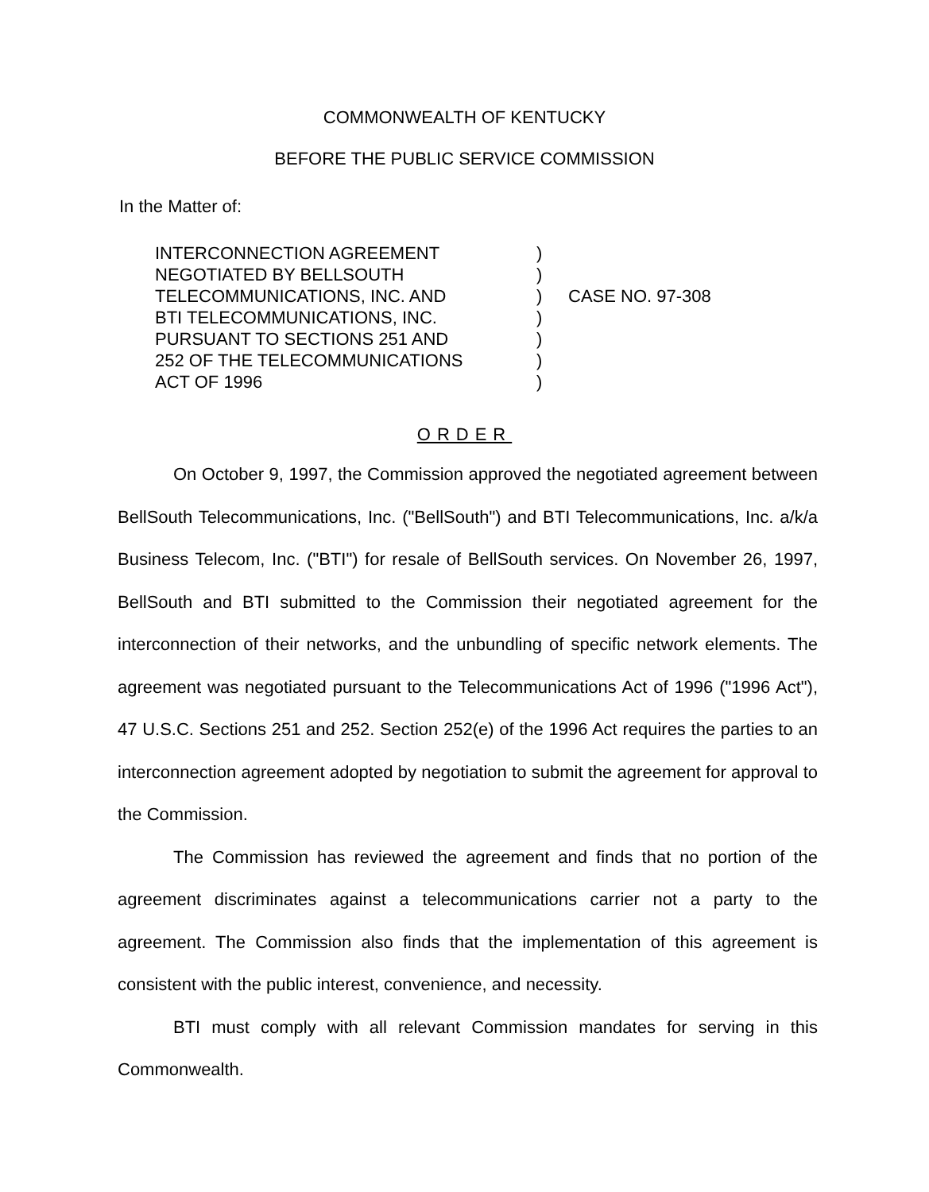COMMONWEALTH OF KENTUCKY
BEFORE THE PUBLIC SERVICE COMMISSION
In the Matter of:
INTERCONNECTION AGREEMENT
NEGOTIATED BY BELLSOUTH
TELECOMMUNICATIONS, INC. AND
BTI TELECOMMUNICATIONS, INC.
PURSUANT TO SECTIONS 251 AND
252 OF THE TELECOMMUNICATIONS
ACT OF 1996
)
)
)
)
)
)
)
CASE NO. 97-308
ORDER
On October 9, 1997, the Commission approved the negotiated agreement between BellSouth Telecommunications, Inc. ("BellSouth") and BTI Telecommunications, Inc. a/k/a Business Telecom, Inc. ("BTI") for resale of BellSouth services. On November 26, 1997, BellSouth and BTI submitted to the Commission their negotiated agreement for the interconnection of their networks, and the unbundling of specific network elements. The agreement was negotiated pursuant to the Telecommunications Act of 1996 ("1996 Act"), 47 U.S.C. Sections 251 and 252. Section 252(e) of the 1996 Act requires the parties to an interconnection agreement adopted by negotiation to submit the agreement for approval to the Commission.
The Commission has reviewed the agreement and finds that no portion of the agreement discriminates against a telecommunications carrier not a party to the agreement. The Commission also finds that the implementation of this agreement is consistent with the public interest, convenience, and necessity.
BTI must comply with all relevant Commission mandates for serving in this Commonwealth.